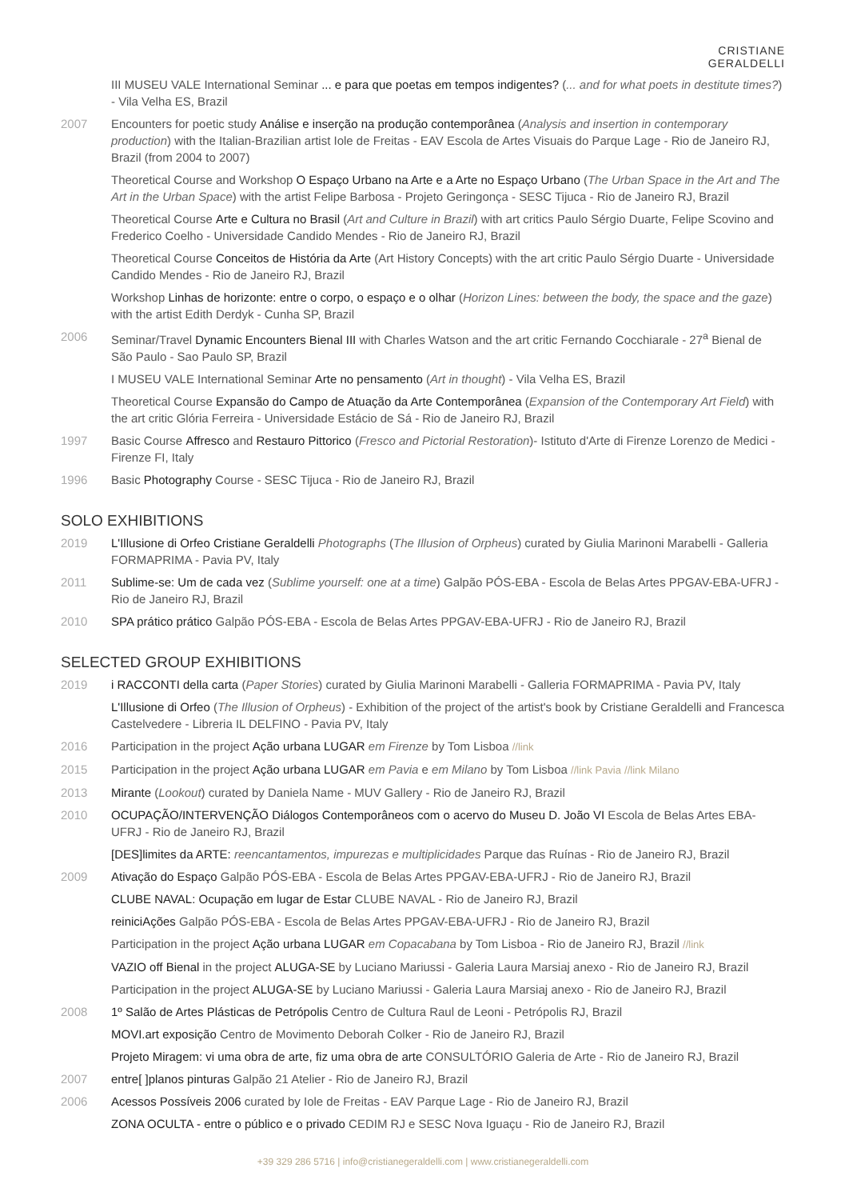CRISTIANE
GERALDELLI
III MUSEU VALE International Seminar ... e para que poetas em tempos indigentes? (... and for what poets in destitute times?) - Vila Velha ES, Brazil
2007 Encounters for poetic study Análise e inserção na produção contemporânea (Analysis and insertion in contemporary production) with the Italian-Brazilian artist Iole de Freitas - EAV Escola de Artes Visuais do Parque Lage - Rio de Janeiro RJ, Brazil (from 2004 to 2007)
Theoretical Course and Workshop O Espaço Urbano na Arte e a Arte no Espaço Urbano (The Urban Space in the Art and The Art in the Urban Space) with the artist Felipe Barbosa - Projeto Geringonça - SESC Tijuca - Rio de Janeiro RJ, Brazil
Theoretical Course Arte e Cultura no Brasil (Art and Culture in Brazil) with art critics Paulo Sérgio Duarte, Felipe Scovino and Frederico Coelho - Universidade Candido Mendes - Rio de Janeiro RJ, Brazil
Theoretical Course Conceitos de História da Arte (Art History Concepts) with the art critic Paulo Sérgio Duarte - Universidade Candido Mendes - Rio de Janeiro RJ, Brazil
Workshop Linhas de horizonte: entre o corpo, o espaço e o olhar (Horizon Lines: between the body, the space and the gaze) with the artist Edith Derdyk - Cunha SP, Brazil
2006 Seminar/Travel Dynamic Encounters Bienal III with Charles Watson and the art critic Fernando Cocchiarale - 27<sup>a</sup> Bienal de São Paulo - Sao Paulo SP, Brazil
I MUSEU VALE International Seminar Arte no pensamento (Art in thought) - Vila Velha ES, Brazil
Theoretical Course Expansão do Campo de Atuação da Arte Contemporânea (Expansion of the Contemporary Art Field) with the art critic Glória Ferreira - Universidade Estácio de Sá - Rio de Janeiro RJ, Brazil
1997 Basic Course Affresco and Restauro Pittorico (Fresco and Pictorial Restoration)- Istituto d'Arte di Firenze Lorenzo de Medici - Firenze FI, Italy
1996 Basic Photography Course - SESC Tijuca - Rio de Janeiro RJ, Brazil
SOLO EXHIBITIONS
2019 L'Illusione di Orfeo Cristiane Geraldelli Photographs (The Illusion of Orpheus) curated by Giulia Marinoni Marabelli - Galleria FORMAPRIMA - Pavia PV, Italy
2011 Sublime-se: Um de cada vez (Sublime yourself: one at a time) Galpão PÓS-EBA - Escola de Belas Artes PPGAV-EBA-UFRJ - Rio de Janeiro RJ, Brazil
2010 SPA prático prático Galpão PÓS-EBA - Escola de Belas Artes PPGAV-EBA-UFRJ - Rio de Janeiro RJ, Brazil
SELECTED GROUP EXHIBITIONS
2019 i RACCONTI della carta (Paper Stories) curated by Giulia Marinoni Marabelli - Galleria FORMAPRIMA - Pavia PV, Italy
L'Illusione di Orfeo (The Illusion of Orpheus) - Exhibition of the project of the artist's book by Cristiane Geraldelli and Francesca Castelvedere - Libreria IL DELFINO - Pavia PV, Italy
2016 Participation in the project Ação urbana LUGAR em Firenze by Tom Lisboa //link
2015 Participation in the project Ação urbana LUGAR em Pavia e em Milano by Tom Lisboa //link Pavia //link Milano
2013 Mirante (Lookout) curated by Daniela Name - MUV Gallery - Rio de Janeiro RJ, Brazil
2010 OCUPAÇÃO/INTERVENÇÃO Diálogos Contemporâneos com o acervo do Museu D. João VI Escola de Belas Artes EBA-UFRJ - Rio de Janeiro RJ, Brazil
[DES]limites da ARTE: reencantamentos, impurezas e multiplicidades Parque das Ruínas - Rio de Janeiro RJ, Brazil
2009 Ativação do Espaço Galpão PÓS-EBA - Escola de Belas Artes PPGAV-EBA-UFRJ - Rio de Janeiro RJ, Brazil
CLUBE NAVAL: Ocupação em lugar de Estar CLUBE NAVAL - Rio de Janeiro RJ, Brazil
reiniciAções Galpão PÓS-EBA - Escola de Belas Artes PPGAV-EBA-UFRJ - Rio de Janeiro RJ, Brazil
Participation in the project Ação urbana LUGAR em Copacabana by Tom Lisboa - Rio de Janeiro RJ, Brazil //link
VAZIO off Bienal in the project ALUGA-SE by Luciano Mariussi - Galeria Laura Marsiaj anexo - Rio de Janeiro RJ, Brazil
Participation in the project ALUGA-SE by Luciano Mariussi - Galeria Laura Marsiaj anexo - Rio de Janeiro RJ, Brazil
2008 1º Salão de Artes Plásticas de Petrópolis Centro de Cultura Raul de Leoni - Petrópolis RJ, Brazil
MOVI.art exposição Centro de Movimento Deborah Colker - Rio de Janeiro RJ, Brazil
Projeto Miragem: vi uma obra de arte, fiz uma obra de arte CONSULTÓRIO Galeria de Arte - Rio de Janeiro RJ, Brazil
2007 entre[ ]planos pinturas Galpão 21 Atelier - Rio de Janeiro RJ, Brazil
2006 Acessos Possíveis 2006 curated by Iole de Freitas - EAV Parque Lage - Rio de Janeiro RJ, Brazil
ZONA OCULTA - entre o público e o privado CEDIM RJ e SESC Nova Iguaçu - Rio de Janeiro RJ, Brazil
+39 329 286 5716 | info@cristianegeraldelli.com | www.cristianegeraldelli.com